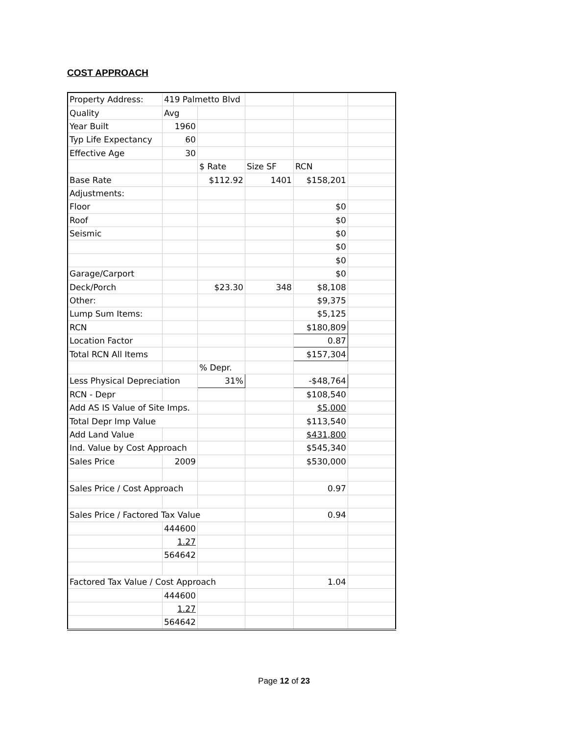COST APPROACH
| Property Address: | 419 Palmetto Blvd | | | | |
| Quality | Avg | | | | |
| Year Built | 1960 | | | | |
| Typ Life Expectancy | 60 | | | | |
| Effective Age | 30 | | | | |
| | | $ Rate | Size SF | RCN | |
| Base Rate | | $112.92 | 1401 | $158,201 | |
| Adjustments: | | | | | |
| Floor | | | | $0 | |
| Roof | | | | $0 | |
| Seismic | | | | $0 | |
| | | | | $0 | |
| | | | | $0 | |
| Garage/Carport | | | | $0 | |
| Deck/Porch | | $23.30 | 348 | $8,108 | |
| Other: | | | | $9,375 | |
| Lump Sum Items: | | | | $5,125 | |
| RCN | | | | $180,809 | |
| Location Factor | | | | 0.87 | |
| Total RCN All Items | | | | $157,304 | |
| | | % Depr. | | | |
| Less Physical Depreciation | | 31% | | -$48,764 | |
| RCN - Depr | | | | $108,540 | |
| Add AS IS Value of Site Imps. | | | | $5,000 | |
| Total Depr Imp Value | | | | $113,540 | |
| Add Land Value | | | | $431,800 | |
| Ind. Value by Cost Approach | | | | $545,340 | |
| Sales Price | 2009 | | | $530,000 | |
| Sales Price / Cost Approach | | | | 0.97 | |
| Sales Price / Factored Tax Value | | | | 0.94 | |
| | 444600 | | | | |
| | 1.27 | | | | |
| | 564642 | | | | |
| Factored Tax Value / Cost Approach | | | | 1.04 | |
| | 444600 | | | | |
| | 1.27 | | | | |
| | 564642 | | | | |
Page 12 of 23